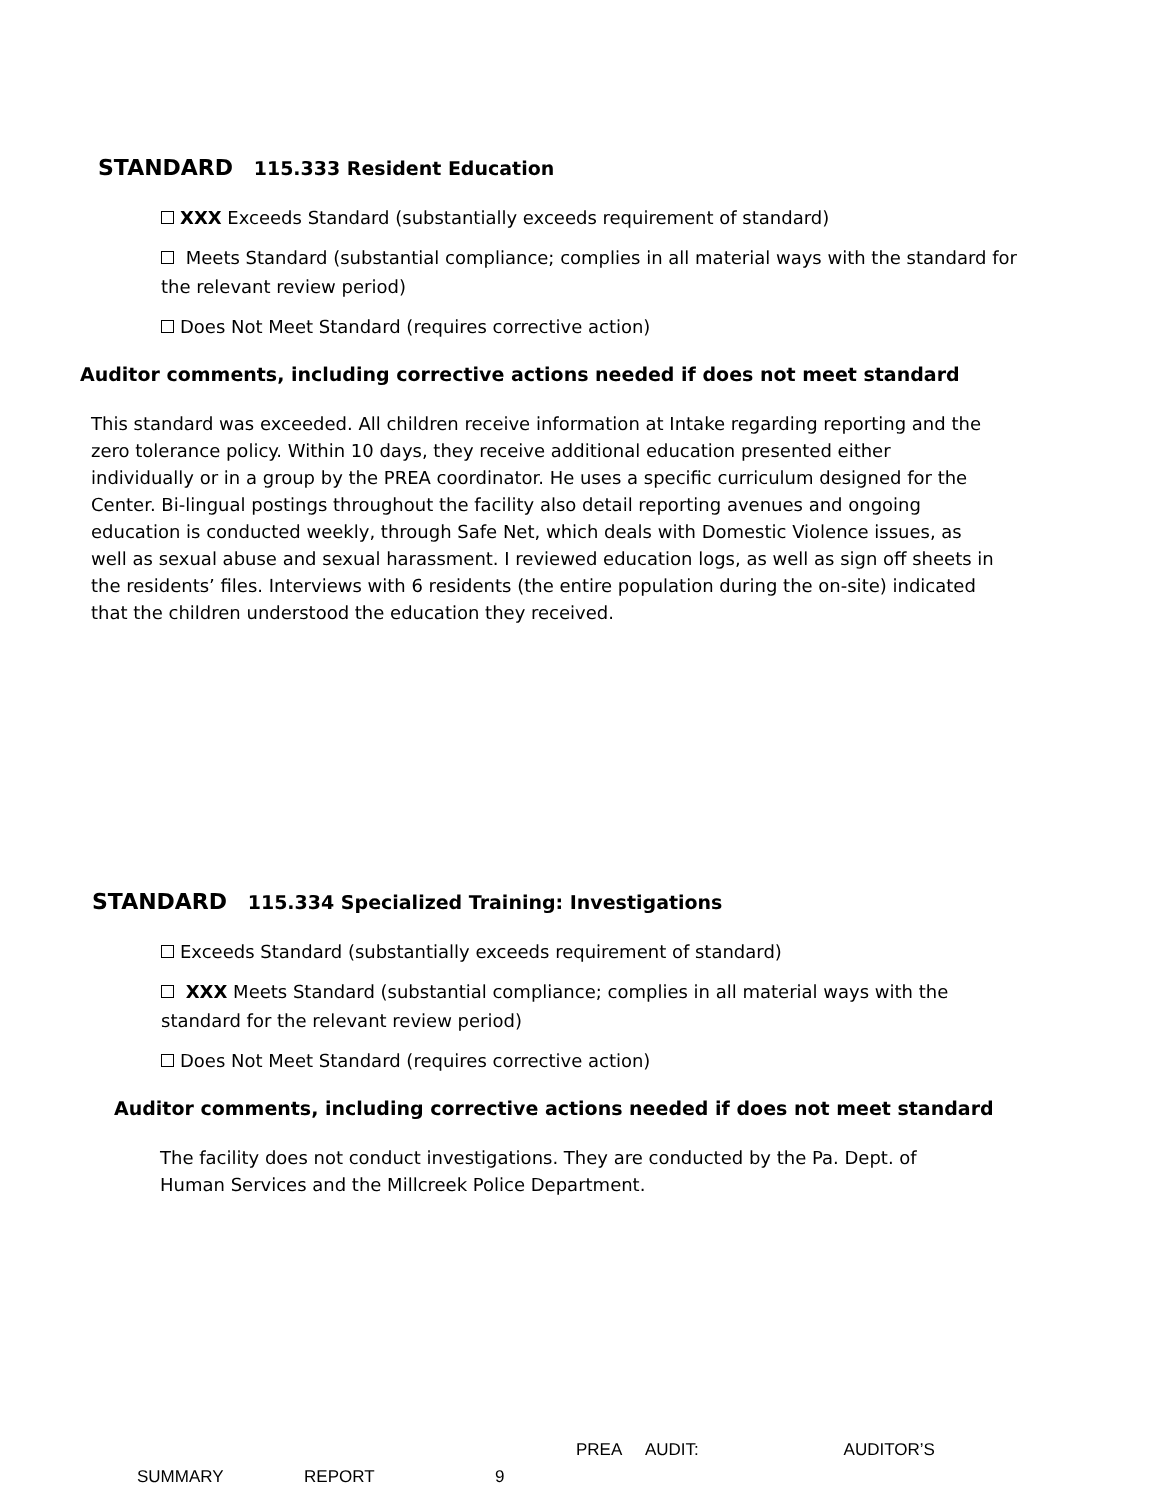STANDARD 115.333 Resident Education
XXX Exceeds Standard (substantially exceeds requirement of standard)
Meets Standard (substantial compliance; complies in all material ways with the standard for the relevant review period)
Does Not Meet Standard (requires corrective action)
Auditor comments, including corrective actions needed if does not meet standard
This standard was exceeded. All children receive information at Intake regarding reporting and the zero tolerance policy. Within 10 days, they receive additional education presented either individually or in a group by the PREA coordinator. He uses a specific curriculum designed for the Center. Bi-lingual postings throughout the facility also detail reporting avenues and ongoing education is conducted weekly, through Safe Net, which deals with Domestic Violence issues, as well as sexual abuse and sexual harassment. I reviewed education logs, as well as sign off sheets in the residents’ files. Interviews with 6 residents (the entire population during the on-site) indicated that the children understood the education they received.
STANDARD 115.334 Specialized Training: Investigations
Exceeds Standard (substantially exceeds requirement of standard)
XXX Meets Standard (substantial compliance; complies in all material ways with the standard for the relevant review period)
Does Not Meet Standard (requires corrective action)
Auditor comments, including corrective actions needed if does not meet standard
The facility does not conduct investigations. They are conducted by the Pa. Dept. of Human Services and the Millcreek Police Department.
PREA AUDIT: AUDITOR’S
SUMMARY REPORT 9